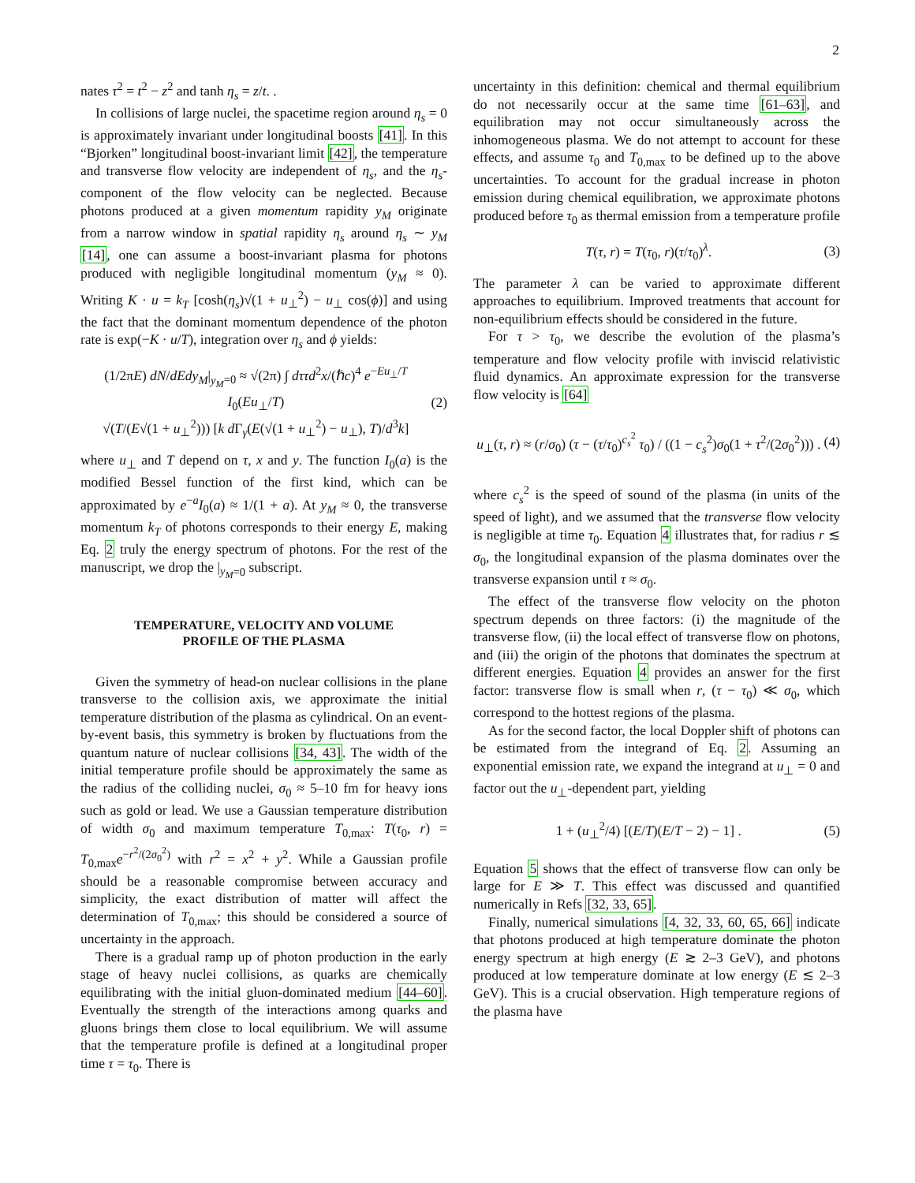2
nates τ<sup>2</sup> = t<sup>2</sup> − z<sup>2</sup> and tanh η<sub>s</sub> = z/t. .
In collisions of large nuclei, the spacetime region around η<sub>s</sub> = 0 is approximately invariant under longitudinal boosts [41]. In this “Bjorken” longitudinal boost-invariant limit [42], the temperature and transverse flow velocity are independent of η<sub>s</sub>, and the η<sub>s</sub>-component of the flow velocity can be neglected. Because photons produced at a given momentum rapidity y<sub>M</sub> originate from a narrow window in spatial rapidity η<sub>s</sub> around η<sub>s</sub> ∼ y<sub>M</sub> [14], one can assume a boost-invariant plasma for photons produced with negligible longitudinal momentum (y<sub>M</sub> ≈ 0). Writing K · u = k<sub>T</sub> [cosh(η<sub>s</sub>)√(1 + u<sub>⊥</sub><sup>2</sup>) − u<sub>⊥</sub> cos(ϕ)] and using the fact that the dominant momentum dependence of the photon rate is exp(−K · u/T), integration over η<sub>s</sub> and ϕ yields:
(1/2πE) dN/dEdy<sub>M</sub>|<sub>y<sub>M</sub>=0</sub> ≈ √(2π) ∫ dττd<sup>2</sup>x/(ℏc)<sup>4</sup> e<sup>−Eu<sub>⊥</sub>/T</sup> I<sub>0</sub>(Eu<sub>⊥</sub>/T)
√(T/(E√(1 + u<sub>⊥</sub><sup>2</sup>))) [k d Γ<sub>γ</sub>(E(√(1 + u<sub>⊥</sub><sup>2</sup>) − u<sub>⊥</sub>), T)/d<sup>3</sup>k] (2)
where u<sub>⊥</sub> and T depend on τ, x and y. The function I<sub>0</sub>(a) is the modified Bessel function of the first kind, which can be approximated by e<sup>−a</sup>I<sub>0</sub>(a) ≈ 1/(1 + a). At y<sub>M</sub> ≈ 0, the transverse momentum k<sub>T</sub> of photons corresponds to their energy E, making Eq. 2 truly the energy spectrum of photons. For the rest of the manuscript, we drop the |<sub>y<sub>M</sub>=0</sub> subscript.
TEMPERATURE, VELOCITY AND VOLUME
PROFILE OF THE PLASMA
Given the symmetry of head-on nuclear collisions in the plane transverse to the collision axis, we approximate the initial temperature distribution of the plasma as cylindrical. On an event-by-event basis, this symmetry is broken by fluctuations from the quantum nature of nuclear collisions [34, 43]. The width of the initial temperature profile should be approximately the same as the radius of the colliding nuclei, σ<sub>0</sub> ≈ 5–10 fm for heavy ions such as gold or lead. We use a Gaussian temperature distribution of width σ<sub>0</sub> and maximum temperature T<sub>0,max</sub>: T(τ<sub>0</sub>, r) = T<sub>0,max</sub>e<sup>−r<sup>2</sup>/(2σ<sub>0</sub><sup>2</sup>)</sup> with r<sup>2</sup> = x<sup>2</sup> + y<sup>2</sup>. While a Gaussian profile should be a reasonable compromise between accuracy and simplicity, the exact distribution of matter will affect the determination of T<sub>0,max</sub>; this should be considered a source of uncertainty in the approach.
There is a gradual ramp up of photon production in the early stage of heavy nuclei collisions, as quarks are chemically equilibrating with the initial gluon-dominated medium [44–60]. Eventually the strength of the interactions among quarks and gluons brings them close to local equilibrium. We will assume that the temperature profile is defined at a longitudinal proper time τ = τ<sub>0</sub>. There is
uncertainty in this definition: chemical and thermal equilibrium do not necessarily occur at the same time [61–63], and equilibration may not occur simultaneously across the inhomogeneous plasma. We do not attempt to account for these effects, and assume τ<sub>0</sub> and T<sub>0,max</sub> to be defined up to the above uncertainties. To account for the gradual increase in photon emission during chemical equilibration, we approximate photons produced before τ<sub>0</sub> as thermal emission from a temperature profile
T(τ, r) = T(τ<sub>0</sub>, r)(τ/τ<sub>0</sub>)<sup>λ</sup>. (3)
The parameter λ can be varied to approximate different approaches to equilibrium. Improved treatments that account for non-equilibrium effects should be considered in the future.
For τ > τ<sub>0</sub>, we describe the evolution of the plasma’s temperature and flow velocity profile with inviscid relativistic fluid dynamics. An approximate expression for the transverse flow velocity is [64]
u<sub>⊥</sub>(τ, r) ≈ (r/σ<sub>0</sub>) (τ − (τ/τ<sub>0</sub>)<sup>c<sub>s</sub><sup>2</sup></sup> τ<sub>0</sub>) / ((1 − c<sub>s</sub><sup>2</sup>)σ<sub>0</sub>(1 + τ<sup>2</sup>/(2σ<sub>0</sub><sup>2</sup>))) . (4)
where c<sub>s</sub><sup>2</sup> is the speed of sound of the plasma (in units of the speed of light), and we assumed that the transverse flow velocity is negligible at time τ<sub>0</sub>. Equation 4 illustrates that, for radius r ≲ σ<sub>0</sub>, the longitudinal expansion of the plasma dominates over the transverse expansion until τ ≈ σ<sub>0</sub>.
The effect of the transverse flow velocity on the photon spectrum depends on three factors: (i) the magnitude of the transverse flow, (ii) the local effect of transverse flow on photons, and (iii) the origin of the photons that dominates the spectrum at different energies. Equation 4 provides an answer for the first factor: transverse flow is small when r, (τ − τ<sub>0</sub>) ≪ σ<sub>0</sub>, which correspond to the hottest regions of the plasma.
As for the second factor, the local Doppler shift of photons can be estimated from the integrand of Eq. 2. Assuming an exponential emission rate, we expand the integrand at u<sub>⊥</sub> = 0 and factor out the u<sub>⊥</sub>-dependent part, yielding
1 + (u<sub>⊥</sub><sup>2</sup>/4) [(E/T)(E/T − 2) − 1] . (5)
Equation 5 shows that the effect of transverse flow can only be large for E ≫ T. This effect was discussed and quantified numerically in Refs [32, 33, 65].
Finally, numerical simulations [4, 32, 33, 60, 65, 66] indicate that photons produced at high temperature dominate the photon energy spectrum at high energy (E ≳ 2–3 GeV), and photons produced at low temperature dominate at low energy (E ≲ 2–3 GeV). This is a crucial observation. High temperature regions of the plasma have